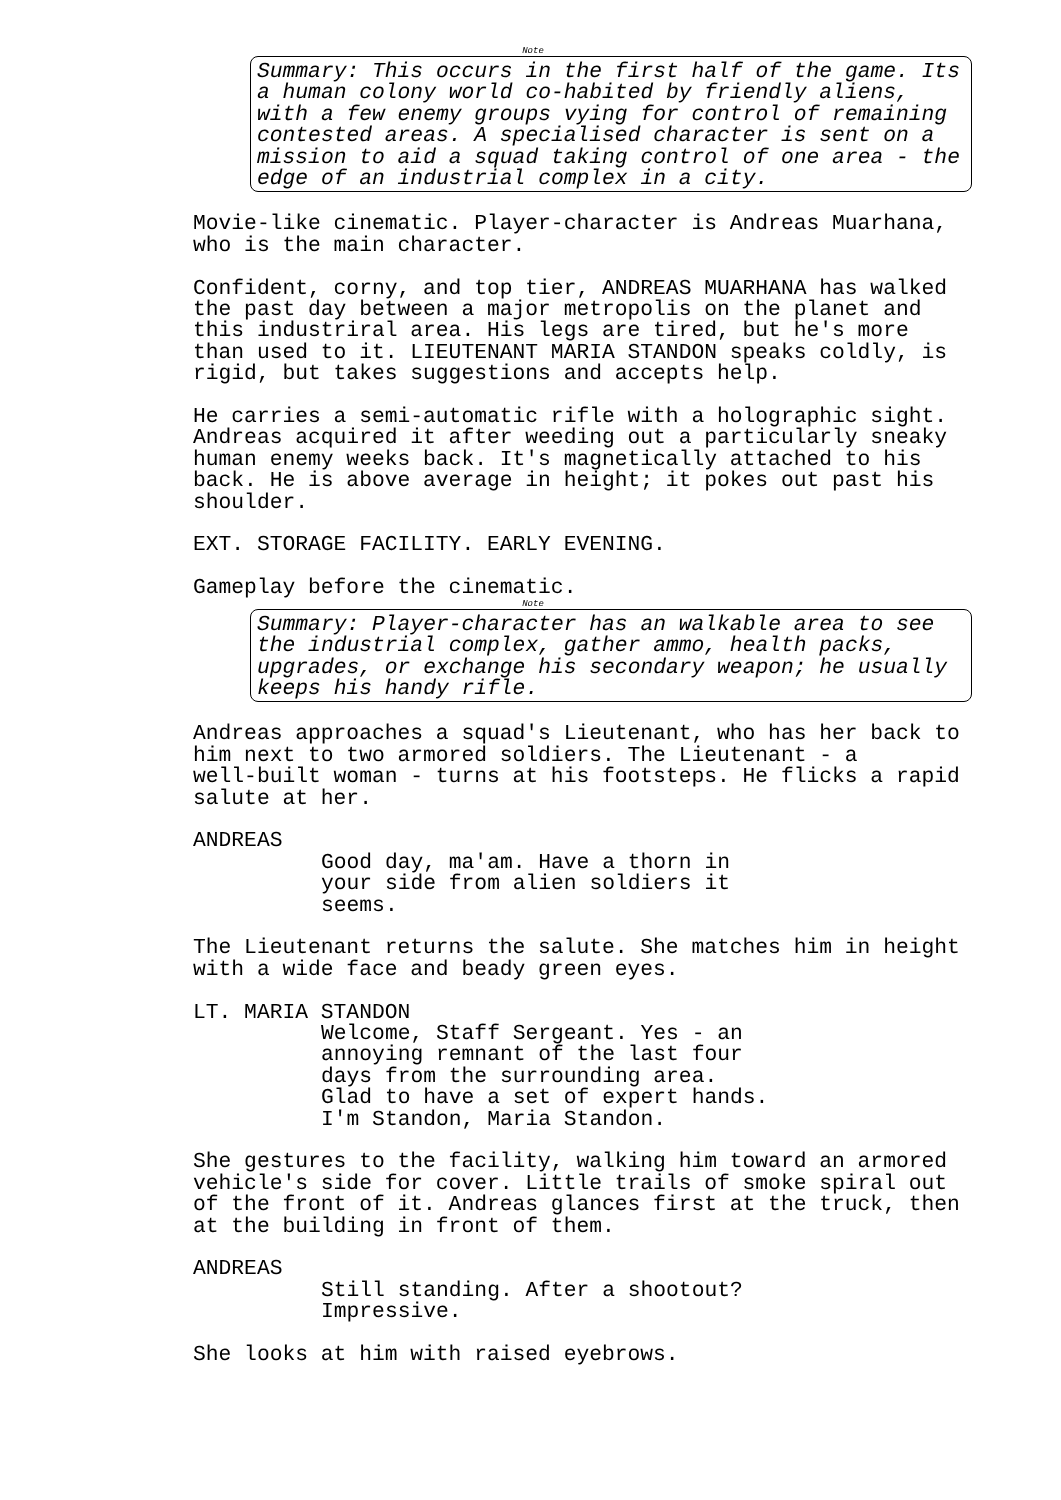Note
Summary: This occurs in the first half of the game. Its a human colony world co-habited by friendly aliens, with a few enemy groups vying for control of remaining contested areas. A specialised character is sent on a mission to aid a squad taking control of one area - the edge of an industrial complex in a city.
Movie-like cinematic. Player-character is Andreas Muarhana, who is the main character.
Confident, corny, and top tier, ANDREAS MUARHANA has walked the past day between a major metropolis on the planet and this industriral area. His legs are tired, but he's more than used to it. LIEUTENANT MARIA STANDON speaks coldly, is rigid, but takes suggestions and accepts help.
He carries a semi-automatic rifle with a holographic sight. Andreas acquired it after weeding out a particularly sneaky human enemy weeks back. It's magnetically attached to his back. He is above average in height; it pokes out past his shoulder.
EXT. STORAGE FACILITY. EARLY EVENING.
Gameplay before the cinematic.
Note
Summary: Player-character has an walkable area to see the industrial complex, gather ammo, health packs, upgrades, or exchange his secondary weapon; he usually keeps his handy rifle.
Andreas approaches a squad's Lieutenant, who has her back to him next to two armored soldiers. The Lieutenant - a well-built woman - turns at his footsteps. He flicks a rapid salute at her.
ANDREAS
Good day, ma'am. Have a thorn in your side from alien soldiers it seems.
The Lieutenant returns the salute. She matches him in height with a wide face and beady green eyes.
LT. MARIA STANDON
Welcome, Staff Sergeant. Yes - an annoying remnant of the last four days from the surrounding area. Glad to have a set of expert hands. I'm Standon, Maria Standon.
She gestures to the facility, walking him toward an armored vehicle's side for cover. Little trails of smoke spiral out of the front of it. Andreas glances first at the truck, then at the building in front of them.
ANDREAS
Still standing. After a shootout? Impressive.
She looks at him with raised eyebrows.